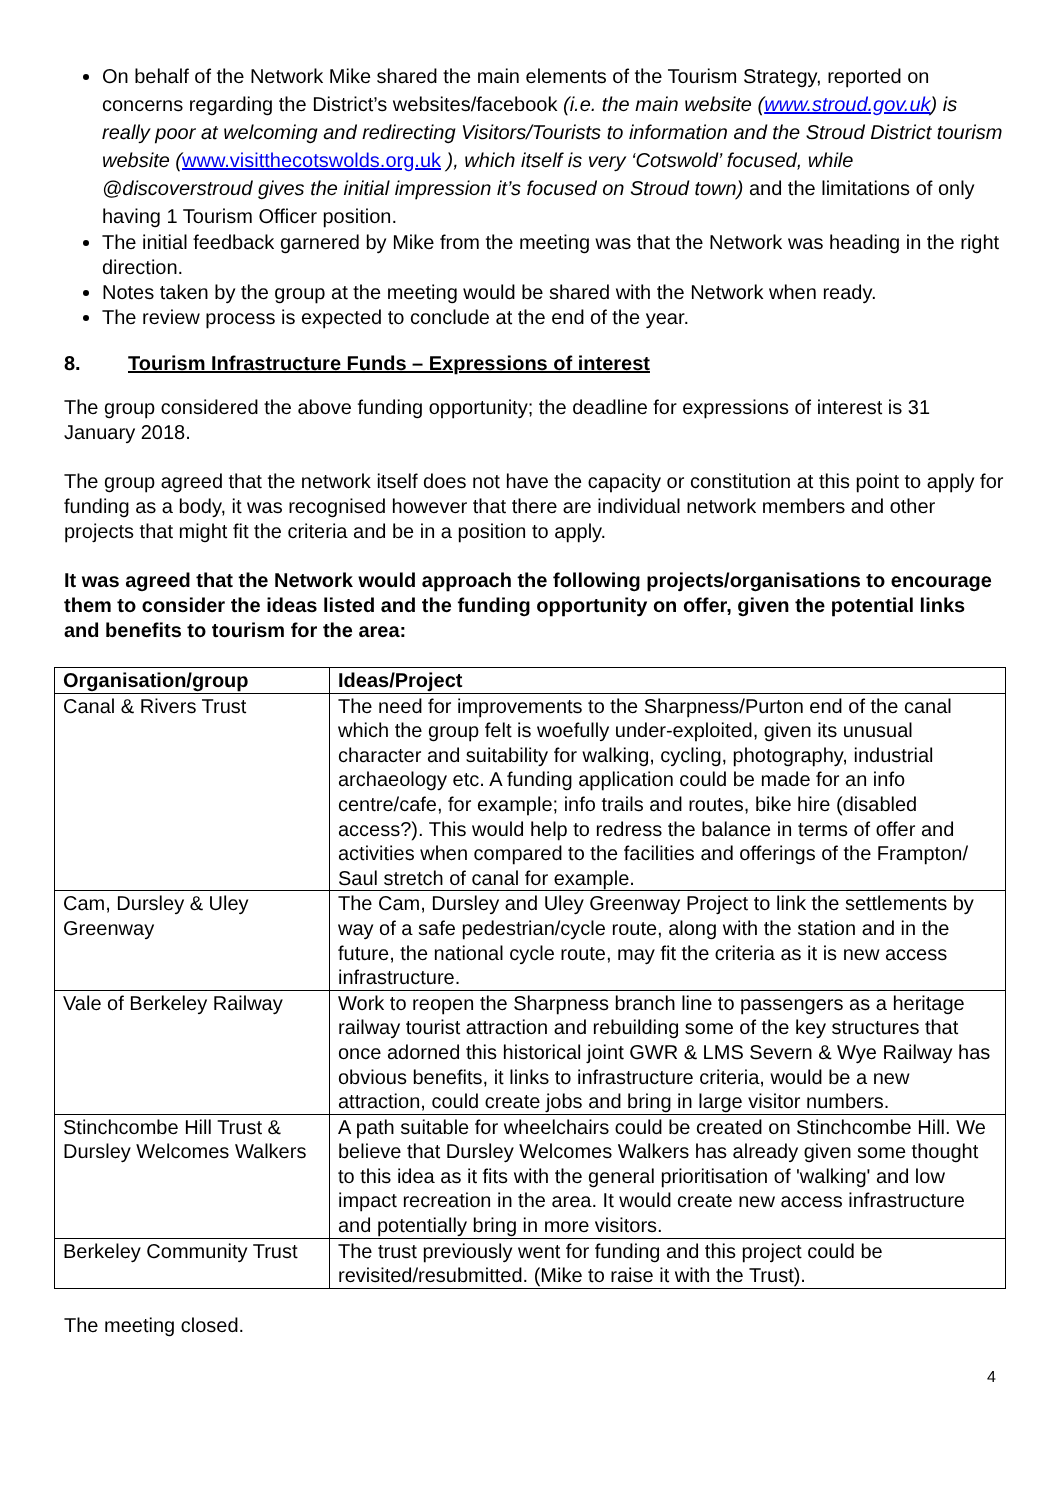On behalf of the Network Mike shared the main elements of the Tourism Strategy, reported on concerns regarding the District’s websites/facebook (i.e. the main website (www.stroud.gov.uk) is really poor at welcoming and redirecting Visitors/Tourists to information and the Stroud District tourism website (www.visitthecotswolds.org.uk ), which itself is very ‘Cotswold’ focused, while @discoverstroud gives the initial impression it’s focused on Stroud town) and the limitations of only having 1 Tourism Officer position.
The initial feedback garnered by Mike from the meeting was that the Network was heading in the right direction.
Notes taken by the group at the meeting would be shared with the Network when ready.
The review process is expected to conclude at the end of the year.
8. Tourism Infrastructure Funds – Expressions of interest
The group considered the above funding opportunity; the deadline for expressions of interest is 31 January 2018.
The group agreed that the network itself does not have the capacity or constitution at this point to apply for funding as a body, it was recognised however that there are individual network members and other projects that might fit the criteria and be in a position to apply.
It was agreed that the Network would approach the following projects/organisations to encourage them to consider the ideas listed and the funding opportunity on offer, given the potential links and benefits to tourism for the area:
| Organisation/group | Ideas/Project |
| --- | --- |
| Canal & Rivers Trust | The need for improvements to the Sharpness/Purton end of the canal which the group felt is woefully under-exploited, given its unusual character and suitability for walking, cycling, photography, industrial archaeology etc. A funding application could be made for an info centre/cafe, for example; info trails and routes, bike hire (disabled access?). This would help to redress the balance in terms of offer and activities when compared to the facilities and offerings of the Frampton/ Saul stretch of canal for example. |
| Cam, Dursley & Uley Greenway | The Cam, Dursley and Uley Greenway Project to link the settlements by way of a safe pedestrian/cycle route, along with the station and in the future, the national cycle route, may fit the criteria as it is new access infrastructure. |
| Vale of Berkeley Railway | Work to reopen the Sharpness branch line to passengers as a heritage railway tourist attraction and rebuilding some of the key structures that once adorned this historical joint GWR & LMS Severn & Wye Railway has obvious benefits, it links to infrastructure criteria, would be a new attraction, could create jobs and bring in large visitor numbers. |
| Stinchcombe Hill Trust & Dursley Welcomes Walkers | A path suitable for wheelchairs could be created on Stinchcombe Hill. We believe that Dursley Welcomes Walkers has already given some thought to this idea as it fits with the general prioritisation of 'walking' and low impact recreation in the area. It would create new access infrastructure and potentially bring in more visitors. |
| Berkeley Community Trust | The trust previously went for funding and this project could be revisited/resubmitted. (Mike to raise it with the Trust). |
The meeting closed.
4